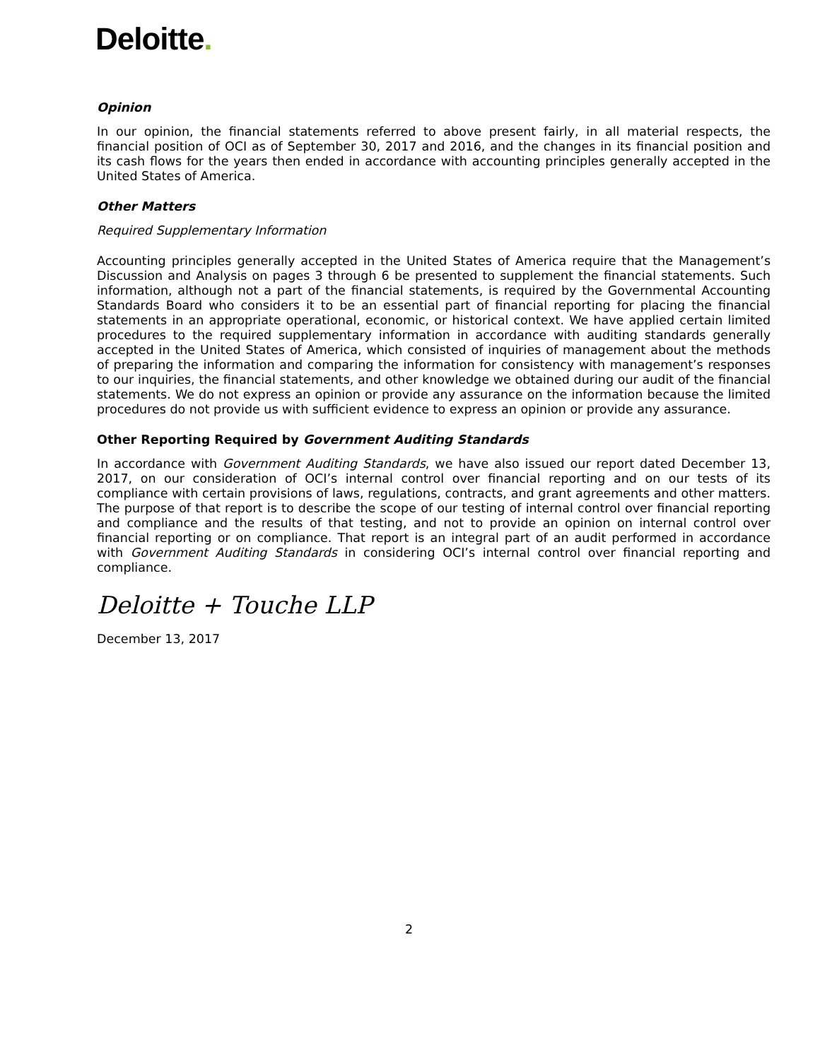Deloitte.
Opinion
In our opinion, the financial statements referred to above present fairly, in all material respects, the financial position of OCI as of September 30, 2017 and 2016, and the changes in its financial position and its cash flows for the years then ended in accordance with accounting principles generally accepted in the United States of America.
Other Matters
Required Supplementary Information
Accounting principles generally accepted in the United States of America require that the Management’s Discussion and Analysis on pages 3 through 6 be presented to supplement the financial statements. Such information, although not a part of the financial statements, is required by the Governmental Accounting Standards Board who considers it to be an essential part of financial reporting for placing the financial statements in an appropriate operational, economic, or historical context. We have applied certain limited procedures to the required supplementary information in accordance with auditing standards generally accepted in the United States of America, which consisted of inquiries of management about the methods of preparing the information and comparing the information for consistency with management’s responses to our inquiries, the financial statements, and other knowledge we obtained during our audit of the financial statements. We do not express an opinion or provide any assurance on the information because the limited procedures do not provide us with sufficient evidence to express an opinion or provide any assurance.
Other Reporting Required by Government Auditing Standards
In accordance with Government Auditing Standards, we have also issued our report dated December 13, 2017, on our consideration of OCI’s internal control over financial reporting and on our tests of its compliance with certain provisions of laws, regulations, contracts, and grant agreements and other matters. The purpose of that report is to describe the scope of our testing of internal control over financial reporting and compliance and the results of that testing, and not to provide an opinion on internal control over financial reporting or on compliance. That report is an integral part of an audit performed in accordance with Government Auditing Standards in considering OCI’s internal control over financial reporting and compliance.
Deloitte + Touche LLP
December 13, 2017
2